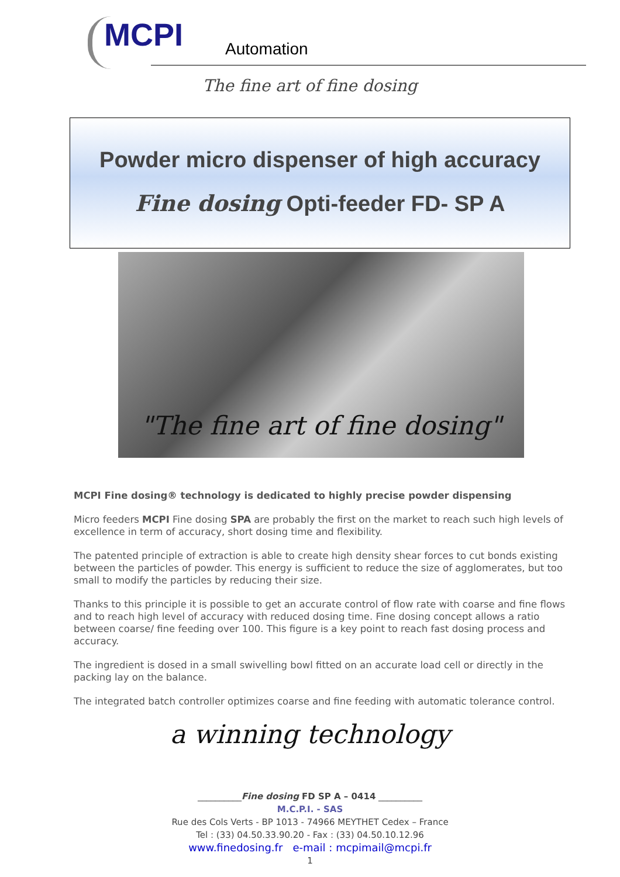MCPI Automation
The fine art of fine dosing
Powder micro dispenser of high accuracy
Fine dosing Opti-feeder FD- SP A
"The fine art of fine dosing"
MCPI Fine dosing® technology is dedicated to highly precise powder dispensing
Micro feeders MCPI Fine dosing SPA are probably the first on the market to reach such high levels of excellence in term of accuracy, short dosing time and flexibility.
The patented principle of extraction is able to create high density shear forces to cut bonds existing between the particles of powder. This energy is sufficient to reduce the size of agglomerates, but too small to modify the particles by reducing their size.
Thanks to this principle it is possible to get an accurate control of flow rate with coarse and fine flows and to reach high level of accuracy with reduced dosing time. Fine dosing concept allows a ratio between coarse/ fine feeding over 100. This figure is a key point to reach fast dosing process and accuracy.
The ingredient is dosed in a small swivelling bowl fitted on an accurate load cell or directly in the packing lay on the balance.
The integrated batch controller optimizes coarse and fine feeding with automatic tolerance control.
a winning technology
__________Fine dosing FD SP A – 0414 __________
M.C.P.I. - SAS
Rue des Cols Verts - BP 1013 - 74966 MEYTHET Cedex – France
Tel : (33) 04.50.33.90.20 - Fax : (33) 04.50.10.12.96
www.finedosing.fr e-mail : mcpimail@mcpi.fr
1